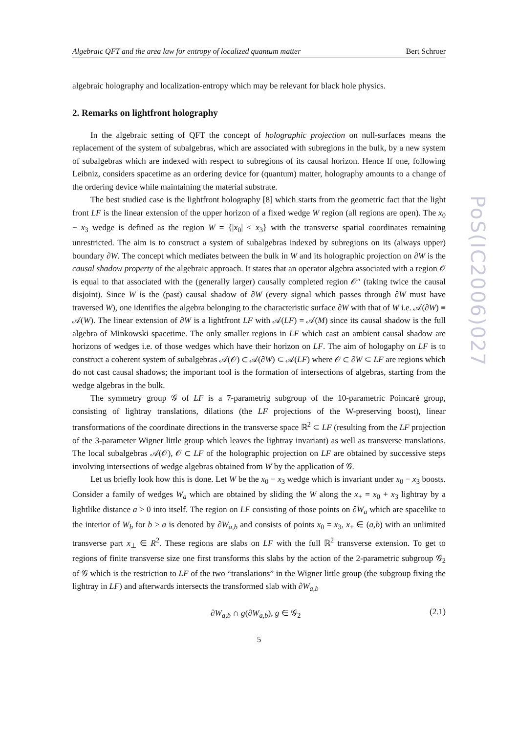Algebraic QFT and the area law for entropy of localized quantum matter Bert Schroer
algebraic holography and localization-entropy which may be relevant for black hole physics.
2. Remarks on lightfront holography
In the algebraic setting of QFT the concept of holographic projection on null-surfaces means the replacement of the system of subalgebras, which are associated with subregions in the bulk, by a new system of subalgebras which are indexed with respect to subregions of its causal horizon. Hence If one, following Leibniz, considers spacetime as an ordering device for (quantum) matter, holography amounts to a change of the ordering device while maintaining the material substrate.
The best studied case is the lightfront holography [8] which starts from the geometric fact that the light front LF is the linear extension of the upper horizon of a fixed wedge W region (all regions are open). The x<sub>0</sub> − x<sub>3</sub> wedge is defined as the region W = {|x<sub>0</sub>| < x<sub>3</sub>} with the transverse spatial coordinates remaining unrestricted. The aim is to construct a system of subalgebras indexed by subregions on its (always upper) boundary ∂W. The concept which mediates between the bulk in W and its holographic projection on ∂W is the causal shadow property of the algebraic approach. It states that an operator algebra associated with a region 𝒪 is equal to that associated with the (generally larger) causally completed region 𝒪″ (taking twice the causal disjoint). Since W is the (past) causal shadow of ∂W (every signal which passes through ∂W must have traversed W), one identifies the algebra belonging to the characteristic surface ∂W with that of W i.e. 𝒜(∂W) ≡ 𝒜(W). The linear extension of ∂W is a lightfront LF with 𝒜(LF) = 𝒜(M) since its causal shadow is the full algebra of Minkowski spacetime. The only smaller regions in LF which cast an ambient causal shadow are horizons of wedges i.e. of those wedges which have their horizon on LF. The aim of hologaphy on LF is to construct a coherent system of subalgebras 𝒜(𝒪) ⊂ 𝒜(∂W) ⊂ 𝒜(LF) where 𝒪 ⊂ ∂W ⊂ LF are regions which do not cast causal shadows; the important tool is the formation of intersections of algebras, starting from the wedge algebras in the bulk.
The symmetry group 𝒢 of LF is a 7-parametrig subgroup of the 10-parametric Poincaré group, consisting of lightray translations, dilations (the LF projections of the W-preserving boost), linear transformations of the coordinate directions in the transverse space ℝ<sup>2</sup> ⊂ LF (resulting from the LF projection of the 3-parameter Wigner little group which leaves the lightray invariant) as well as transverse translations. The local subalgebras 𝒜(𝒪), 𝒪 ⊂ LF of the holographic projection on LF are obtained by successive steps involving intersections of wedge algebras obtained from W by the application of 𝒢.
Let us briefly look how this is done. Let W be the x<sub>0</sub> − x<sub>3</sub> wedge which is invariant under x<sub>0</sub> − x<sub>3</sub> boosts. Consider a family of wedges W<sub>a</sub> which are obtained by sliding the W along the x<sub>+</sub> = x<sub>0</sub> + x<sub>3</sub> lightray by a lightlike distance a > 0 into itself. The region on LF consisting of those points on ∂W<sub>a</sub> which are spacelike to the interior of W<sub>b</sub> for b > a is denoted by ∂W<sub>a,b</sub> and consists of points x<sub>0</sub> = x<sub>3</sub>, x<sub>+</sub> ∈ (a,b) with an unlimited transverse part x<sub>⊥</sub> ∈ R<sup>2</sup>. These regions are slabs on LF with the full ℝ<sup>2</sup> transverse extension. To get to regions of finite transverse size one first transforms this slabs by the action of the 2-parametric subgroup 𝒢<sub>2</sub> of 𝒢 which is the restriction to LF of the two “translations” in the Wigner little group (the subgroup fixing the lightray in LF) and afterwards intersects the transformed slab with ∂W<sub>a,b</sub>
∂W<sub>a,b</sub> ∩ g(∂W<sub>a,b</sub>), g ∈ 𝒢<sub>2</sub> (2.1)
5
PoS(IC2006)027